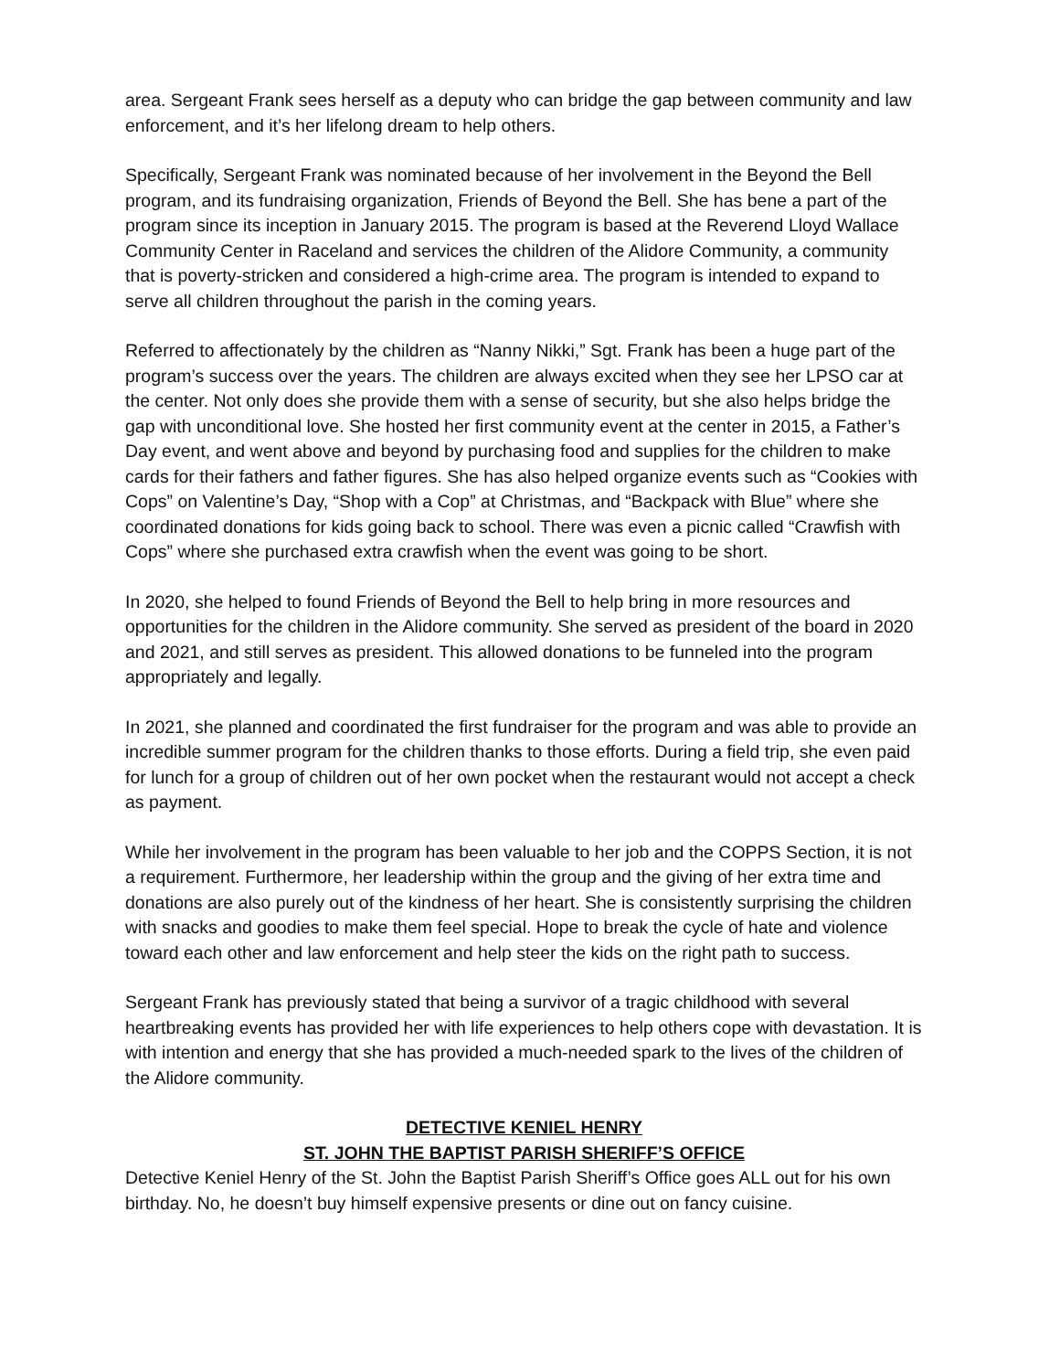area. Sergeant Frank sees herself as a deputy who can bridge the gap between community and law enforcement, and it’s her lifelong dream to help others.
Specifically, Sergeant Frank was nominated because of her involvement in the Beyond the Bell program, and its fundraising organization, Friends of Beyond the Bell. She has bene a part of the program since its inception in January 2015. The program is based at the Reverend Lloyd Wallace Community Center in Raceland and services the children of the Alidore Community, a community that is poverty-stricken and considered a high-crime area. The program is intended to expand to serve all children throughout the parish in the coming years.
Referred to affectionately by the children as “Nanny Nikki,” Sgt. Frank has been a huge part of the program’s success over the years. The children are always excited when they see her LPSO car at the center. Not only does she provide them with a sense of security, but she also helps bridge the gap with unconditional love. She hosted her first community event at the center in 2015, a Father’s Day event, and went above and beyond by purchasing food and supplies for the children to make cards for their fathers and father figures. She has also helped organize events such as “Cookies with Cops” on Valentine’s Day, “Shop with a Cop” at Christmas, and “Backpack with Blue” where she coordinated donations for kids going back to school. There was even a picnic called “Crawfish with Cops” where she purchased extra crawfish when the event was going to be short.
In 2020, she helped to found Friends of Beyond the Bell to help bring in more resources and opportunities for the children in the Alidore community. She served as president of the board in 2020 and 2021, and still serves as president. This allowed donations to be funneled into the program appropriately and legally.
In 2021, she planned and coordinated the first fundraiser for the program and was able to provide an incredible summer program for the children thanks to those efforts. During a field trip, she even paid for lunch for a group of children out of her own pocket when the restaurant would not accept a check as payment.
While her involvement in the program has been valuable to her job and the COPPS Section, it is not a requirement. Furthermore, her leadership within the group and the giving of her extra time and donations are also purely out of the kindness of her heart. She is consistently surprising the children with snacks and goodies to make them feel special. Hope to break the cycle of hate and violence toward each other and law enforcement and help steer the kids on the right path to success.
Sergeant Frank has previously stated that being a survivor of a tragic childhood with several heartbreaking events has provided her with life experiences to help others cope with devastation. It is with intention and energy that she has provided a much-needed spark to the lives of the children of the Alidore community.
DETECTIVE KENIEL HENRY
ST. JOHN THE BAPTIST PARISH SHERIFF’S OFFICE
Detective Keniel Henry of the St. John the Baptist Parish Sheriff’s Office goes ALL out for his own birthday. No, he doesn’t buy himself expensive presents or dine out on fancy cuisine.